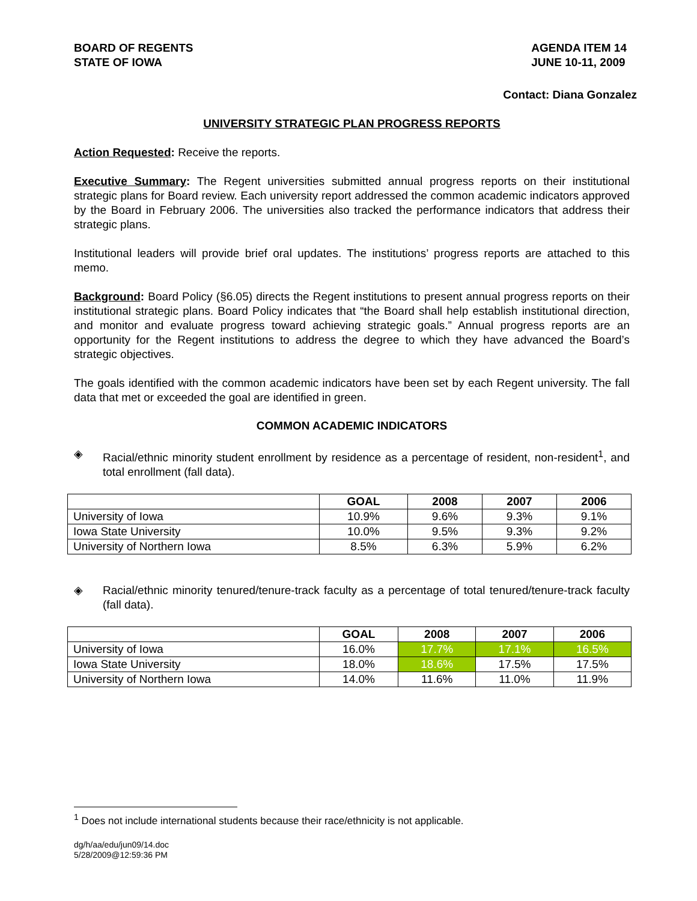BOARD OF REGENTS
STATE OF IOWA
AGENDA ITEM 14
JUNE 10-11, 2009
Contact: Diana Gonzalez
UNIVERSITY STRATEGIC PLAN PROGRESS REPORTS
Action Requested: Receive the reports.
Executive Summary: The Regent universities submitted annual progress reports on their institutional strategic plans for Board review. Each university report addressed the common academic indicators approved by the Board in February 2006. The universities also tracked the performance indicators that address their strategic plans.
Institutional leaders will provide brief oral updates. The institutions’ progress reports are attached to this memo.
Background: Board Policy (§6.05) directs the Regent institutions to present annual progress reports on their institutional strategic plans. Board Policy indicates that “the Board shall help establish institutional direction, and monitor and evaluate progress toward achieving strategic goals.” Annual progress reports are an opportunity for the Regent institutions to address the degree to which they have advanced the Board’s strategic objectives.
The goals identified with the common academic indicators have been set by each Regent university. The fall data that met or exceeded the goal are identified in green.
COMMON ACADEMIC INDICATORS
◈ Racial/ethnic minority student enrollment by residence as a percentage of resident, non-resident<sup>1</sup>, and total enrollment (fall data).
| | GOAL | 2008 | 2007 | 2006 |
| --- | --- | --- | --- | --- |
| University of Iowa | 10.9% | 9.6% | 9.3% | 9.1% |
| Iowa State University | 10.0% | 9.5% | 9.3% | 9.2% |
| University of Northern Iowa | 8.5% | 6.3% | 5.9% | 6.2% |
◈ Racial/ethnic minority tenured/tenure-track faculty as a percentage of total tenured/tenure-track faculty (fall data).
| | GOAL | 2008 | 2007 | 2006 |
| --- | --- | --- | --- | --- |
| University of Iowa | 16.0% | 17.7% | 17.1% | 16.5% |
| Iowa State University | 18.0% | 18.6% | 17.5% | 17.5% |
| University of Northern Iowa | 14.0% | 11.6% | 11.0% | 11.9% |
<sup>1</sup> Does not include international students because their race/ethnicity is not applicable.
dg/h/aa/edu/jun09/14.doc
5/28/2009@12:59:36 PM